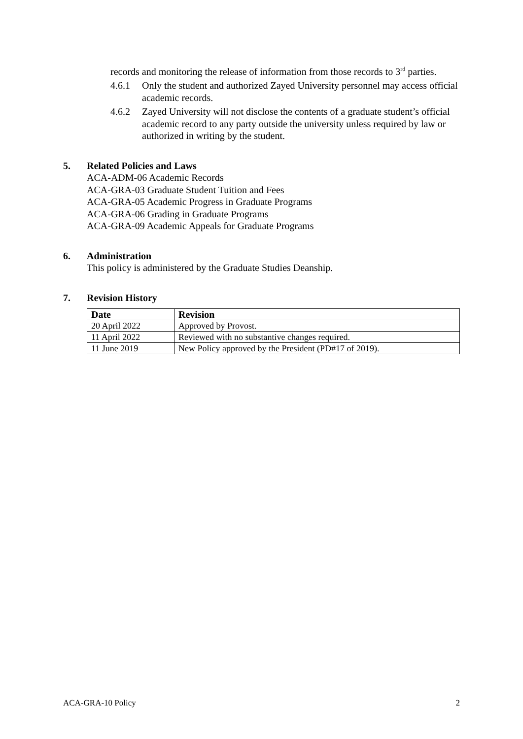records and monitoring the release of information from those records to 3<sup>rd</sup> parties.
4.6.1 Only the student and authorized Zayed University personnel may access official academic records.
4.6.2 Zayed University will not disclose the contents of a graduate student’s official academic record to any party outside the university unless required by law or authorized in writing by the student.
5. Related Policies and Laws
ACA-ADM-06 Academic Records
ACA-GRA-03 Graduate Student Tuition and Fees
ACA-GRA-05 Academic Progress in Graduate Programs
ACA-GRA-06 Grading in Graduate Programs
ACA-GRA-09 Academic Appeals for Graduate Programs
6. Administration
This policy is administered by the Graduate Studies Deanship.
7. Revision History
| Date | Revision |
| --- | --- |
| 20 April 2022 | Approved by Provost. |
| 11 April 2022 | Reviewed with no substantive changes required. |
| 11 June 2019 | New Policy approved by the President (PD#17 of 2019). |
ACA-GRA-10 Policy 2